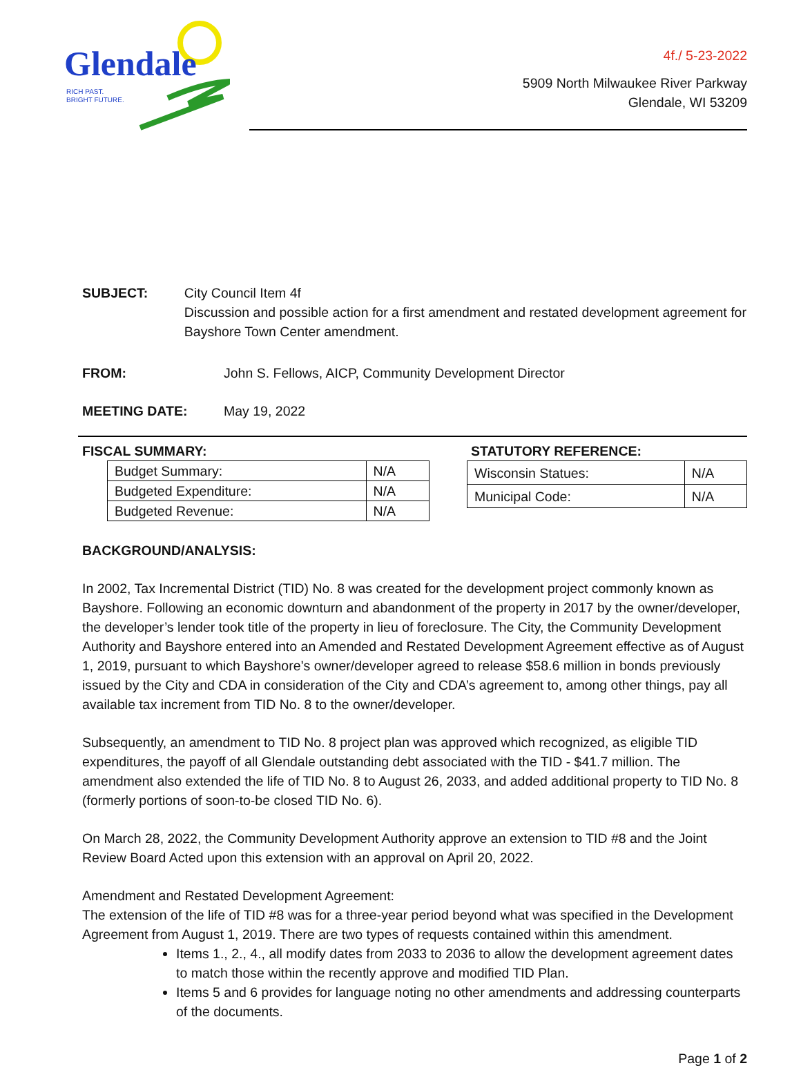Glendale
RICH PAST.
BRIGHT FUTURE.
4f./ 5-23-2022
5909 North Milwaukee River Parkway
Glendale, WI 53209
SUBJECT: City Council Item 4f
Discussion and possible action for a first amendment and restated development agreement for Bayshore Town Center amendment.
FROM: John S. Fellows, AICP, Community Development Director
MEETING DATE: May 19, 2022
FISCAL SUMMARY:
| Budget Summary: | N/A |
| Budgeted Expenditure: | N/A |
| Budgeted Revenue: | N/A |
STATUTORY REFERENCE:
| Wisconsin Statues: | N/A |
| Municipal Code: | N/A |
BACKGROUND/ANALYSIS:
In 2002, Tax Incremental District (TID) No. 8 was created for the development project commonly known as Bayshore. Following an economic downturn and abandonment of the property in 2017 by the owner/developer, the developer’s lender took title of the property in lieu of foreclosure. The City, the Community Development Authority and Bayshore entered into an Amended and Restated Development Agreement effective as of August 1, 2019, pursuant to which Bayshore’s owner/developer agreed to release $58.6 million in bonds previously issued by the City and CDA in consideration of the City and CDA’s agreement to, among other things, pay all available tax increment from TID No. 8 to the owner/developer.
Subsequently, an amendment to TID No. 8 project plan was approved which recognized, as eligible TID expenditures, the payoff of all Glendale outstanding debt associated with the TID - $41.7 million. The amendment also extended the life of TID No. 8 to August 26, 2033, and added additional property to TID No. 8 (formerly portions of soon-to-be closed TID No. 6).
On March 28, 2022, the Community Development Authority approve an extension to TID #8 and the Joint Review Board Acted upon this extension with an approval on April 20, 2022.
Amendment and Restated Development Agreement:
The extension of the life of TID #8 was for a three-year period beyond what was specified in the Development Agreement from August 1, 2019. There are two types of requests contained within this amendment.
Items 1., 2., 4., all modify dates from 2033 to 2036 to allow the development agreement dates to match those within the recently approve and modified TID Plan.
Items 5 and 6 provides for language noting no other amendments and addressing counterparts of the documents.
Page 1 of 2